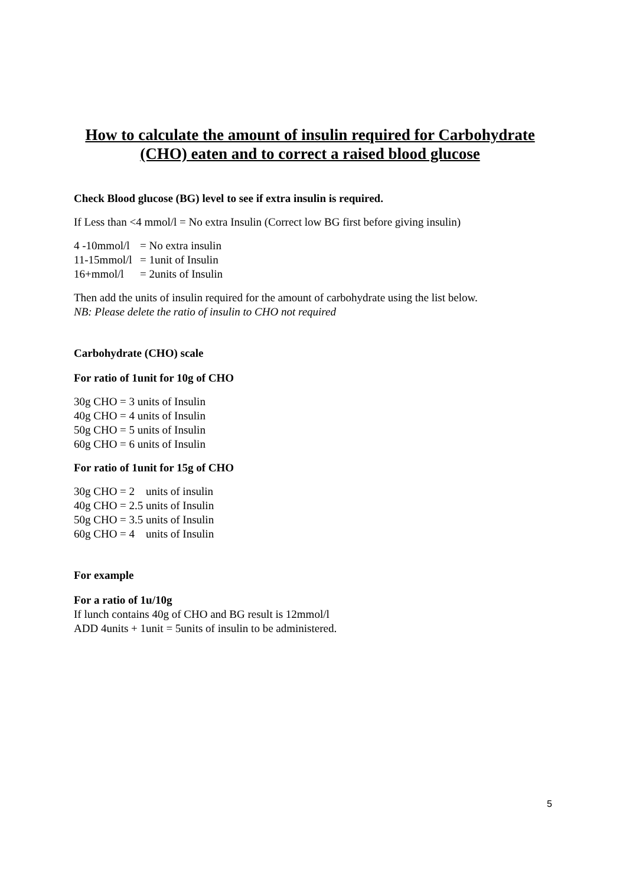How to calculate the amount of insulin required for Carbohydrate (CHO) eaten and to correct a raised blood glucose
Check Blood glucose (BG) level to see if extra insulin is required.
If Less than <4 mmol/l = No extra Insulin (Correct low BG first before giving insulin)
4 -10mmol/l = No extra insulin
11-15mmol/l = 1unit of Insulin
16+mmol/l = 2units of Insulin
Then add the units of insulin required for the amount of carbohydrate using the list below.
NB: Please delete the ratio of insulin to CHO not required
Carbohydrate (CHO) scale
For ratio of 1unit for 10g of CHO
30g CHO = 3 units of Insulin
40g CHO = 4 units of Insulin
50g CHO = 5 units of Insulin
60g CHO = 6 units of Insulin
For ratio of 1unit for 15g of CHO
30g CHO = 2 units of insulin
40g CHO = 2.5 units of Insulin
50g CHO = 3.5 units of Insulin
60g CHO = 4 units of Insulin
For example
For a ratio of 1u/10g
If lunch contains 40g of CHO and BG result is 12mmol/l
ADD 4units + 1unit = 5units of insulin to be administered.
5